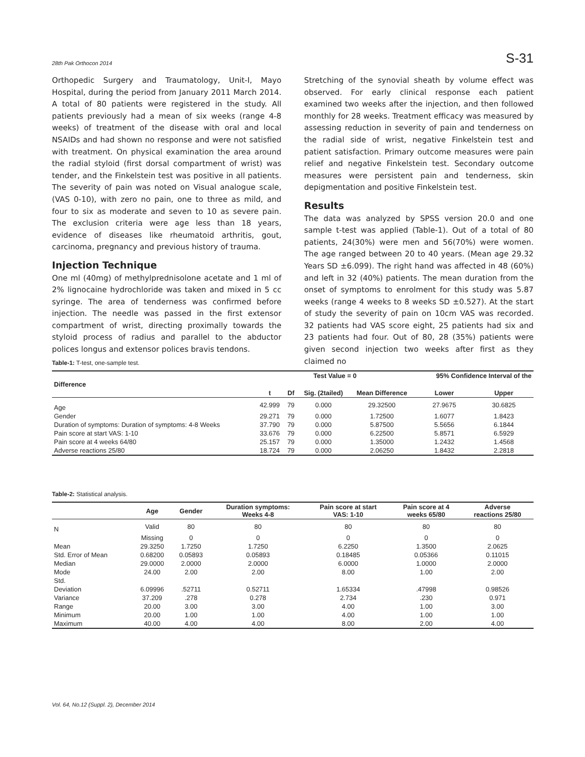28th Pak Orthocon 2014 S-31
Orthopedic Surgery and Traumatology, Unit-I, Mayo Hospital, during the period from January 2011 March 2014. A total of 80 patients were registered in the study. All patients previously had a mean of six weeks (range 4-8 weeks) of treatment of the disease with oral and local NSAIDs and had shown no response and were not satisfied with treatment. On physical examination the area around the radial styloid (first dorsal compartment of wrist) was tender, and the Finkelstein test was positive in all patients. The severity of pain was noted on Visual analogue scale, (VAS 0-10), with zero no pain, one to three as mild, and four to six as moderate and seven to 10 as severe pain. The exclusion criteria were age less than 18 years, evidence of diseases like rheumatoid arthritis, gout, carcinoma, pregnancy and previous history of trauma.
Injection Technique
One ml (40mg) of methylprednisolone acetate and 1 ml of 2% lignocaine hydrochloride was taken and mixed in 5 cc syringe. The area of tenderness was confirmed before injection. The needle was passed in the first extensor compartment of wrist, directing proximally towards the styloid process of radius and parallel to the abductor polices longus and extensor polices bravis tendons.
Stretching of the synovial sheath by volume effect was observed. For early clinical response each patient examined two weeks after the injection, and then followed monthly for 28 weeks. Treatment efficacy was measured by assessing reduction in severity of pain and tenderness on the radial side of wrist, negative Finkelstein test and patient satisfaction. Primary outcome measures were pain relief and negative Finkelstein test. Secondary outcome measures were persistent pain and tenderness, skin depigmentation and positive Finkelstein test.
Results
The data was analyzed by SPSS version 20.0 and one sample t-test was applied (Table-1). Out of a total of 80 patients, 24(30%) were men and 56(70%) were women. The age ranged between 20 to 40 years. (Mean age 29.32 Years SD ±6.099). The right hand was affected in 48 (60%) and left in 32 (40%) patients. The mean duration from the onset of symptoms to enrolment for this study was 5.87 weeks (range 4 weeks to 8 weeks SD ±0.527). At the start of study the severity of pain on 10cm VAS was recorded. 32 patients had VAS score eight, 25 patients had six and 23 patients had four. Out of 80, 28 (35%) patients were given second injection two weeks after first as they claimed no
Table-1: T-test, one-sample test.
| | Test Value = 0 | | | | 95% Confidence Interval of the | |
| --- | --- | --- | --- | --- | --- | --- |
| Difference | | | | | | |
| | t | Df | Sig. (2tailed) | Mean Difference | Lower | Upper |
| Age | 42.999 | 79 | 0.000 | 29.32500 | 27.9675 | 30.6825 |
| Gender | 29.271 | 79 | 0.000 | 1.72500 | 1.6077 | 1.8423 |
| Duration of symptoms: Duration of symptoms: 4-8 Weeks | 37.790 | 79 | 0.000 | 5.87500 | 5.5656 | 6.1844 |
| Pain score at start VAS: 1-10 | 33.676 | 79 | 0.000 | 6.22500 | 5.8571 | 6.5929 |
| Pain score at 4 weeks 64/80 | 25.157 | 79 | 0.000 | 1.35000 | 1.2432 | 1.4568 |
| Adverse reactions 25/80 | 18.724 | 79 | 0.000 | 2.06250 | 1.8432 | 2.2818 |
Table-2: Statistical analysis.
| | Age | Gender | Duration symptoms: Weeks 4-8 | Pain score at start VAS: 1-10 | Pain score at 4 weeks 65/80 | Adverse reactions 25/80 |
| --- | --- | --- | --- | --- | --- | --- |
| N | Valid | 80 | 80 | 80 | 80 | 80 |
| | Missing | 0 | 0 | 0 | 0 | 0 |
| Mean | 29.3250 | 1.7250 | 1.7250 | 6.2250 | 1.3500 | 2.0625 |
| Std. Error of Mean | 0.68200 | 0.05893 | 0.05893 | 0.18485 | 0.05366 | 0.11015 |
| Median | 29.0000 | 2.0000 | 2.0000 | 6.0000 | 1.0000 | 2.0000 |
| Mode | 24.00 | 2.00 | 2.00 | 8.00 | 1.00 | 2.00 |
| Std. | | | | | | |
| Deviation | 6.09996 | .52711 | 0.52711 | 1.65334 | .47998 | 0.98526 |
| Variance | 37.209 | .278 | 0.278 | 2.734 | .230 | 0.971 |
| Range | 20.00 | 3.00 | 3.00 | 4.00 | 1.00 | 3.00 |
| Minimum | 20.00 | 1.00 | 1.00 | 4.00 | 1.00 | 1.00 |
| Maximum | 40.00 | 4.00 | 4.00 | 8.00 | 2.00 | 4.00 |
Vol. 64, No.12 (Suppl. 2), December 2014